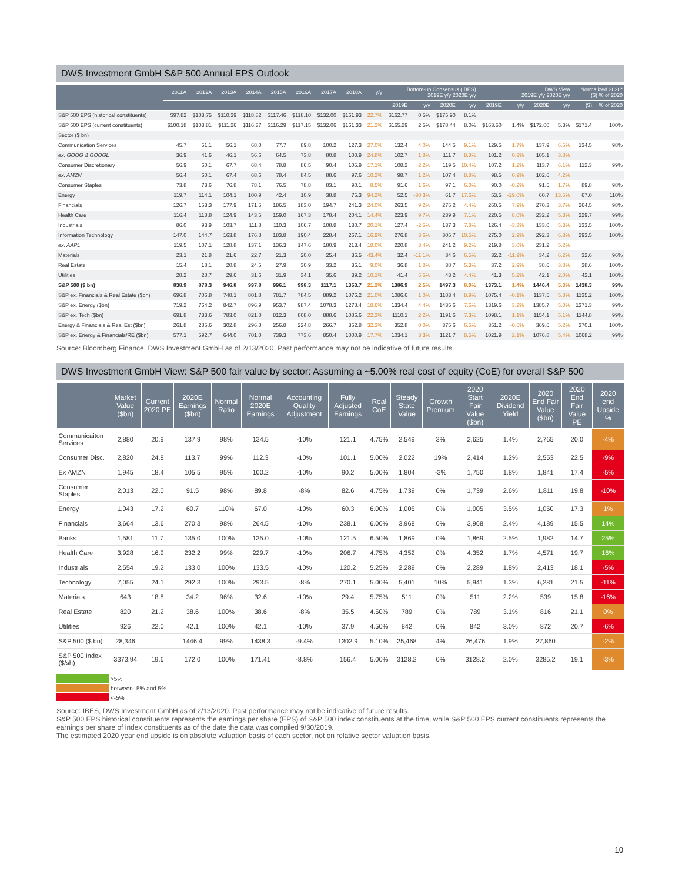DWS Investment GmbH S&P 500 Annual EPS Outlook
| | 2011A | 2012A | 2013A | 2014A | 2015A | 2016A | 2017A | 2018A | y/y | Bottom-up Consensus (IBES) 2019E y/y 2020E y/y | | | | DWS View 2019E y/y 2020E y/y | | | | Normalized 2020* ($) % of 2020 | |
| --- | --- | --- | --- | --- | --- | --- | --- | --- | --- | --- | --- | --- | --- | --- | --- | --- | --- | --- | --- |
| | | | | | | | | | | 2019E | y/y | 2020E | y/y | 2019E | y/y | 2020E | y/y | ($) | % of 2020 |
| S&P 500 EPS (historical constituents) | $97.82 | $103.75 | $110.39 | $118.82 | $117.46 | $118.10 | $132.00 | $161.93 | 22.7% | $162.77 | 0.5% | $175.90 | 8.1% | | | | | | |
| S&P 500 EPS (current constituents) | $100.18 | $103.81 | $111.26 | $116.37 | $116.29 | $117.15 | $132.06 | $161.33 | 21.2% | $165.29 | 2.5% | $178.44 | 8.0% | $163.50 | 1.4% | $172.00 | 5.3% | $171.4 | 100% |
| Sector ($ bn) | | | | | | | | | | | | | | | | | | | |
| Communication Services | 45.7 | 51.1 | 56.1 | 68.0 | 77.7 | 89.8 | 100.2 | 127.3 | 27.0% | 132.4 | 4.0% | 144.5 | 9.1% | 129.5 | 1.7% | 137.9 | 6.5% | 134.5 | 98% |
| ex. GOOG & GOOGL | 36.9 | 41.6 | 46.1 | 56.6 | 64.5 | 73.8 | 80.8 | 100.9 | 24.8% | 102.7 | 1.8% | 111.7 | 8.8% | 101.2 | 0.3% | 105.1 | 3.8% | | |
| Consumer Discretionary | 56.9 | 60.1 | 67.7 | 68.4 | 78.8 | 86.5 | 90.4 | 105.9 | 17.1% | 108.2 | 2.2% | 119.5 | 10.4% | 107.2 | 1.2% | 113.7 | 6.1% | 112.3 | 99% |
| ex. AMZN | 56.4 | 60.1 | 67.4 | 68.6 | 78.4 | 84.5 | 88.6 | 97.6 | 10.2% | 98.7 | 1.2% | 107.4 | 8.8% | 98.5 | 0.9% | 102.6 | 4.2% | | |
| Consumer Staples | 73.8 | 73.6 | 76.8 | 78.1 | 76.5 | 78.8 | 83.1 | 90.1 | 8.5% | 91.6 | 1.6% | 97.1 | 6.0% | 90.0 | -0.2% | 91.5 | 1.7% | 89.8 | 98% |
| Energy | 119.7 | 114.1 | 104.1 | 100.9 | 42.4 | 10.9 | 38.8 | 75.3 | 94.2% | 52.5 | -30.3% | 61.7 | 17.6% | 53.5 | -29.0% | 60.7 | 13.5% | 67.0 | 110% |
| Financials | 126.7 | 153.3 | 177.9 | 171.5 | 186.5 | 183.0 | 194.7 | 241.3 | 24.0% | 263.5 | 9.2% | 275.2 | 4.4% | 260.5 | 7.9% | 270.3 | 3.7% | 264.5 | 98% |
| Health Care | 116.4 | 118.8 | 124.9 | 143.5 | 159.0 | 167.3 | 178.4 | 204.1 | 14.4% | 223.9 | 9.7% | 239.9 | 7.1% | 220.5 | 8.0% | 232.2 | 5.3% | 229.7 | 99% |
| Industrials | 86.0 | 93.9 | 103.7 | 111.8 | 110.3 | 106.7 | 108.8 | 130.7 | 20.1% | 127.4 | -2.5% | 137.3 | 7.8% | 126.4 | -3.3% | 133.0 | 5.3% | 133.5 | 100% |
| Information Technology | 147.0 | 144.7 | 163.8 | 176.8 | 183.8 | 190.4 | 228.4 | 267.1 | 16.9% | 276.8 | 3.6% | 305.7 | 10.5% | 275.0 | 2.9% | 292.3 | 6.3% | 293.5 | 100% |
| ex. AAPL | 119.5 | 107.1 | 128.8 | 137.1 | 136.3 | 147.6 | 180.9 | 213.4 | 18.0% | 220.8 | 3.4% | 241.2 | 9.2% | 219.8 | 3.0% | 231.2 | 5.2% | | |
| Materials | 23.1 | 21.8 | 21.6 | 22.7 | 21.3 | 20.0 | 25.4 | 36.5 | 43.4% | 32.4 | -11.1% | 34.6 | 6.5% | 32.2 | -11.9% | 34.2 | 6.2% | 32.6 | 96% |
| Real Estate | 15.4 | 18.1 | 20.8 | 24.5 | 27.9 | 30.9 | 33.2 | 36.1 | 9.0% | 36.8 | 1.8% | 38.7 | 5.3% | 37.2 | 2.9% | 38.6 | 3.8% | 38.6 | 100% |
| Utilities | 28.2 | 28.7 | 29.6 | 31.6 | 31.9 | 34.1 | 35.6 | 39.2 | 10.1% | 41.4 | 5.5% | 43.2 | 4.4% | 41.3 | 5.2% | 42.1 | 2.0% | 42.1 | 100% |
| S&P 500 ($ bn) | 838.9 | 878.3 | 946.8 | 997.8 | 996.1 | 998.3 | 1117.1 | 1353.7 | 21.2% | 1386.9 | 2.5% | 1497.3 | 8.0% | 1373.1 | 1.4% | 1446.4 | 5.3% | 1438.3 | 99% |
| S&P ex. Financials & Real Estate ($bn) | 696.8 | 706.8 | 748.1 | 801.8 | 781.7 | 784.5 | 889.2 | 1076.2 | 21.0% | 1086.6 | 1.0% | 1183.4 | 8.9% | 1075.4 | -0.1% | 1137.5 | 5.8% | 1135.2 | 100% |
| S&P ex. Energy ($bn) | 719.2 | 764.2 | 842.7 | 896.9 | 953.7 | 987.4 | 1078.3 | 1278.4 | 18.6% | 1334.4 | 4.4% | 1435.6 | 7.6% | 1319.6 | 3.2% | 1385.7 | 5.0% | 1371.3 | 99% |
| S&P ex. Tech ($bn) | 691.8 | 733.6 | 783.0 | 821.0 | 812.3 | 808.0 | 888.6 | 1086.6 | 22.3% | 1110.1 | 2.2% | 1191.6 | 7.3% | 1098.1 | 1.1% | 1154.1 | 5.1% | 1144.8 | 99% |
| Energy & Financials & Real Est ($bn) | 261.8 | 285.6 | 302.8 | 296.8 | 256.8 | 224.8 | 266.7 | 352.8 | 32.3% | 352.8 | 0.0% | 375.6 | 6.5% | 351.2 | -0.5% | 369.6 | 5.2% | 370.1 | 100% |
| S&P ex. Energy & Financials/RE ($bn) | 577.1 | 592.7 | 644.0 | 701.0 | 739.3 | 773.6 | 850.4 | 1000.9 | 17.7% | 1034.1 | 3.3% | 1121.7 | 8.5% | 1021.9 | 2.1% | 1076.8 | 5.4% | 1068.2 | 99% |
Source: Bloomberg Finance, DWS Investment GmbH as of 2/13/2020. Past performance may not be indicative of future results.
DWS Investment GmbH View: S&P 500 fair value by sector: Assuming a ~5.00% real cost of equity (CoE) for overall S&P 500
| | Market Value ($bn) | Current 2020 PE | 2020E Earnings ($bn) | Normal Ratio | Normal 2020E Earnings | Accounting Quality Adjustment | Fully Adjusted Earnings | Real CoE | Steady State Value | Growth Premium | 2020 Start Fair Value ($bn) | 2020E Dividend Yield | 2020 End Fair Value ($bn) | 2020 End Fair Value PE | 2020 end Upside % |
| --- | --- | --- | --- | --- | --- | --- | --- | --- | --- | --- | --- | --- | --- | --- | --- |
| Communicaiton Services | 2,880 | 20.9 | 137.9 | 98% | 134.5 | -10% | 121.1 | 4.75% | 2,549 | 3% | 2,625 | 1.4% | 2,765 | 20.0 | -4% |
| Consumer Disc. | 2,820 | 24.8 | 113.7 | 99% | 112.3 | -10% | 101.1 | 5.00% | 2,022 | 19% | 2,414 | 1.2% | 2,553 | 22.5 | -9% |
| Ex AMZN | 1,945 | 18.4 | 105.5 | 95% | 100.2 | -10% | 90.2 | 5.00% | 1,804 | -3% | 1,750 | 1.8% | 1,841 | 17.4 | -5% |
| Consumer Staples | 2,013 | 22.0 | 91.5 | 98% | 89.8 | -8% | 82.6 | 4.75% | 1,739 | 0% | 1,739 | 2.6% | 1,811 | 19.8 | -10% |
| Energy | 1,043 | 17.2 | 60.7 | 110% | 67.0 | -10% | 60.3 | 6.00% | 1,005 | 0% | 1,005 | 3.5% | 1,050 | 17.3 | 1% |
| Financials | 3,664 | 13.6 | 270.3 | 98% | 264.5 | -10% | 238.1 | 6.00% | 3,968 | 0% | 3,968 | 2.4% | 4,189 | 15.5 | 14% |
| Banks | 1,581 | 11.7 | 135.0 | 100% | 135.0 | -10% | 121.5 | 6.50% | 1,869 | 0% | 1,869 | 2.5% | 1,982 | 14.7 | 25% |
| Health Care | 3,928 | 16.9 | 232.2 | 99% | 229.7 | -10% | 206.7 | 4.75% | 4,352 | 0% | 4,352 | 1.7% | 4,571 | 19.7 | 16% |
| Industrials | 2,554 | 19.2 | 133.0 | 100% | 133.5 | -10% | 120.2 | 5.25% | 2,289 | 0% | 2,289 | 1.8% | 2,413 | 18.1 | -5% |
| Technology | 7,055 | 24.1 | 292.3 | 100% | 293.5 | -8% | 270.1 | 5.00% | 5,401 | 10% | 5,941 | 1.3% | 6,281 | 21.5 | -11% |
| Materials | 643 | 18.8 | 34.2 | 96% | 32.6 | -10% | 29.4 | 5.75% | 511 | 0% | 511 | 2.2% | 539 | 15.8 | -16% |
| Real Estate | 820 | 21.2 | 38.6 | 100% | 38.6 | -8% | 35.5 | 4.50% | 789 | 0% | 789 | 3.1% | 816 | 21.1 | 0% |
| Utilities | 926 | 22.0 | 42.1 | 100% | 42.1 | -10% | 37.9 | 4.50% | 842 | 0% | 842 | 3.0% | 872 | 20.7 | -6% |
| S&P 500 ($ bn) | 28,346 | | 1446.4 | 99% | 1438.3 | -9.4% | 1302.9 | 5.10% | 25,468 | 4% | 26,476 | 1.9% | 27,860 | | -2% |
| S&P 500 Index ($/sh) | 3373.94 | 19.6 | 172.0 | 100% | 171.41 | -8.8% | 156.4 | 5.00% | 3128.2 | 0% | 3128.2 | 2.0% | 3285.2 | 19.1 | -3% |
>5%
between -5% and 5%
<-5%
Source: IBES, DWS Investment GmbH as of 2/13/2020. Past performance may not be indicative of future results.
S&P 500 EPS historical constituents represents the earnings per share (EPS) of S&P 500 index constituents at the time, while S&P 500 EPS current constituents represents the earnings per share of index constituents as of the date the data was compiled 9/30/2019.
The estimated 2020 year end upside is on absolute valuation basis of each sector, not on relative sector valuation basis.
10